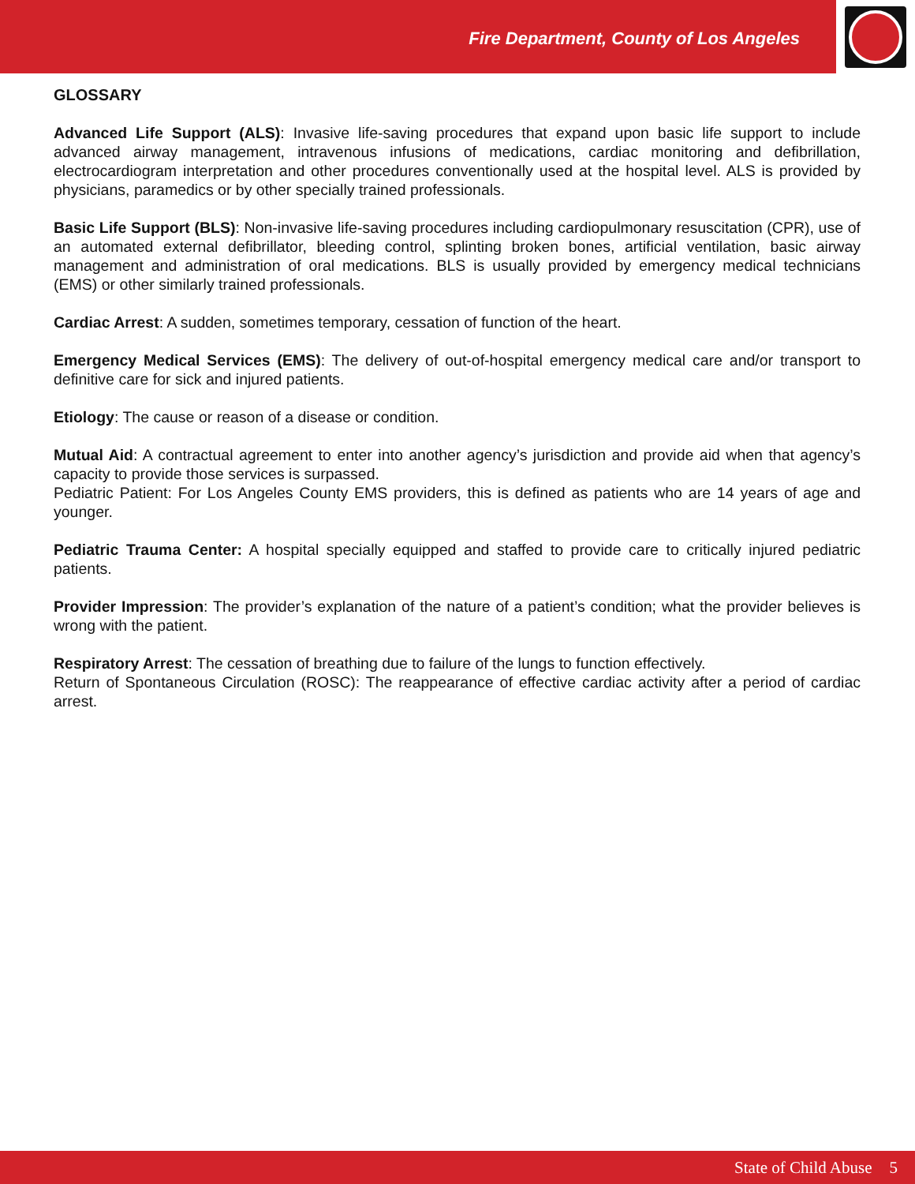Fire Department, County of Los Angeles
GLOSSARY
Advanced Life Support (ALS): Invasive life-saving procedures that expand upon basic life support to include advanced airway management, intravenous infusions of medications, cardiac monitoring and defibrillation, electrocardiogram interpretation and other procedures conventionally used at the hospital level. ALS is provided by physicians, paramedics or by other specially trained professionals.
Basic Life Support (BLS): Non-invasive life-saving procedures including cardiopulmonary resuscitation (CPR), use of an automated external defibrillator, bleeding control, splinting broken bones, artificial ventilation, basic airway management and administration of oral medications. BLS is usually provided by emergency medical technicians (EMS) or other similarly trained professionals.
Cardiac Arrest: A sudden, sometimes temporary, cessation of function of the heart.
Emergency Medical Services (EMS): The delivery of out-of-hospital emergency medical care and/or transport to definitive care for sick and injured patients.
Etiology: The cause or reason of a disease or condition.
Mutual Aid: A contractual agreement to enter into another agency’s jurisdiction and provide aid when that agency’s capacity to provide those services is surpassed.
Pediatric Patient: For Los Angeles County EMS providers, this is defined as patients who are 14 years of age and younger.
Pediatric Trauma Center: A hospital specially equipped and staffed to provide care to critically injured pediatric patients.
Provider Impression: The provider’s explanation of the nature of a patient’s condition; what the provider believes is wrong with the patient.
Respiratory Arrest: The cessation of breathing due to failure of the lungs to function effectively.
Return of Spontaneous Circulation (ROSC): The reappearance of effective cardiac activity after a period of cardiac arrest.
State of Child Abuse 5